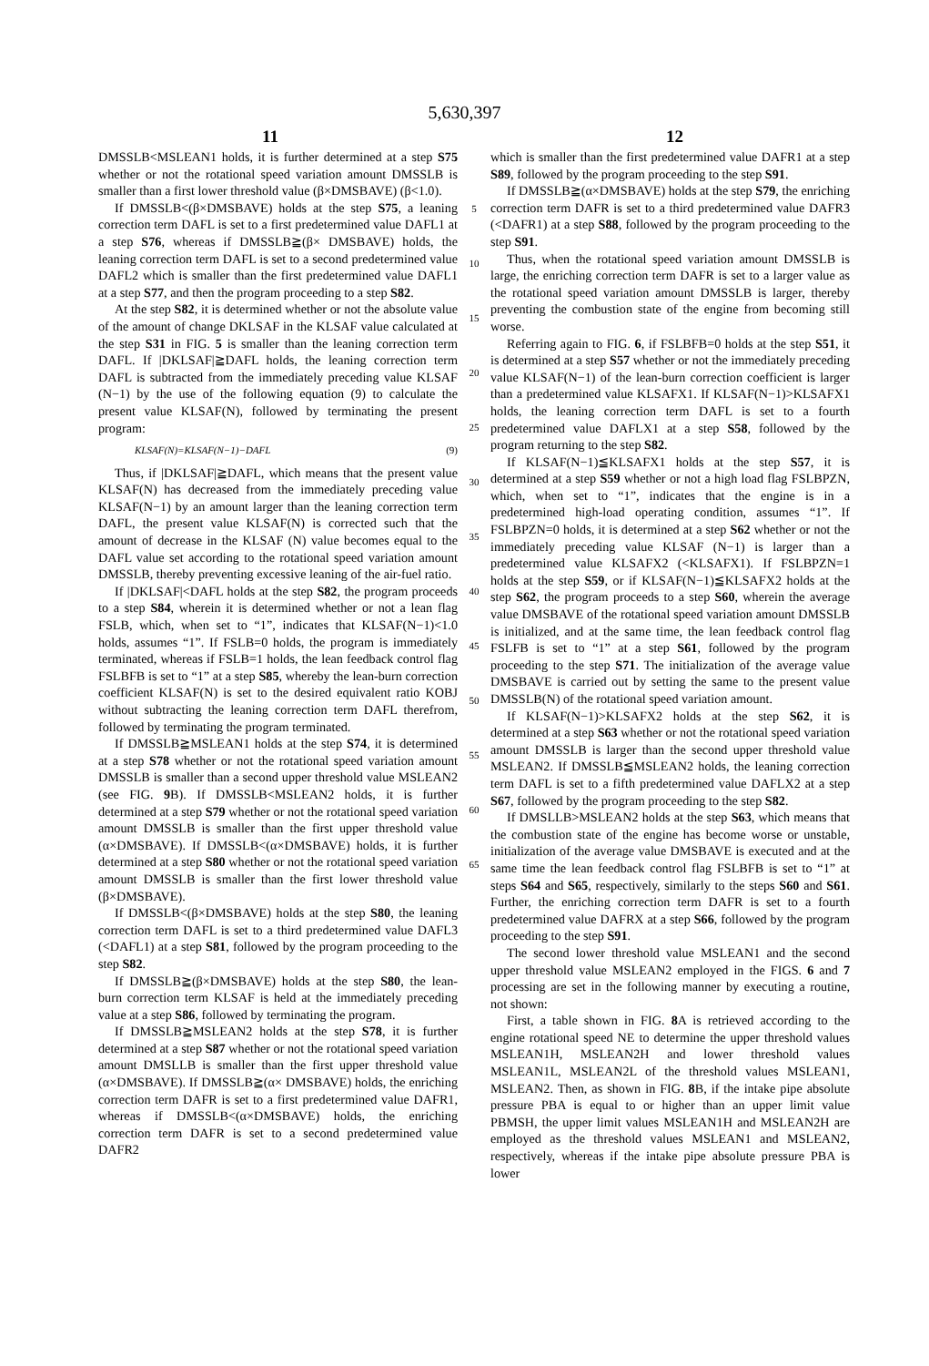5,630,397
11 12
DMSSLB<MSLEAN1 holds, it is further determined at a step S75 whether or not the rotational speed variation amount DMSSLB is smaller than a first lower threshold value (β×DMSBAVE) (β<1.0).
If DMSSLB<(β×DMSBAVE) holds at the step S75, a leaning correction term DAFL is set to a first predetermined value DAFL1 at a step S76, whereas if DMSSLB≧(β× DMSBAVE) holds, the leaning correction term DAFL is set to a second predetermined value DAFL2 which is smaller than the first predetermined value DAFL1 at a step S77, and then the program proceeding to a step S82.
At the step S82, it is determined whether or not the absolute value of the amount of change DKLSAF in the KLSAF value calculated at the step S31 in FIG. 5 is smaller than the leaning correction term DAFL. If |DKLSAF|≧DAFL holds, the leaning correction term DAFL is subtracted from the immediately preceding value KLSAF (N−1) by the use of the following equation (9) to calculate the present value KLSAF(N), followed by terminating the present program:
KLSAF(N)=KLSAF(N−1)−DAFL (9)
Thus, if |DKLSAF|≧DAFL, which means that the present value KLSAF(N) has decreased from the immediately preceding value KLSAF(N−1) by an amount larger than the leaning correction term DAFL, the present value KLSAF(N) is corrected such that the amount of decrease in the KLSAF (N) value becomes equal to the DAFL value set according to the rotational speed variation amount DMSSLB, thereby preventing excessive leaning of the air-fuel ratio.
If |DKLSAF|<DAFL holds at the step S82, the program proceeds to a step S84, wherein it is determined whether or not a lean flag FSLB, which, when set to “1”, indicates that KLSAF(N−1)<1.0 holds, assumes “1”. If FSLB=0 holds, the program is immediately terminated, whereas if FSLB=1 holds, the lean feedback control flag FSLBFB is set to “1” at a step S85, whereby the lean-burn correction coefficient KLSAF(N) is set to the desired equivalent ratio KOBJ without subtracting the leaning correction term DAFL therefrom, followed by terminating the program terminated.
If DMSSLB≧MSLEAN1 holds at the step S74, it is determined at a step S78 whether or not the rotational speed variation amount DMSSLB is smaller than a second upper threshold value MSLEAN2 (see FIG. 9 B). If DMSSLB<MSLEAN2 holds, it is further determined at a step S79 whether or not the rotational speed variation amount DMSSLB is smaller than the first upper threshold value (α×DMSBAVE). If DMSSLB<(α×DMSBAVE) holds, it is further determined at a step S80 whether or not the rotational speed variation amount DMSSLB is smaller than the first lower threshold value (β×DMSBAVE).
If DMSSLB<(β×DMSBAVE) holds at the step S80, the leaning correction term DAFL is set to a third predetermined value DAFL3 (<DAFL1) at a step S81, followed by the program proceeding to the step S82.
If DMSSLB≧(β×DMSBAVE) holds at the step S80, the lean-burn correction term KLSAF is held at the immediately preceding value at a step S86, followed by terminating the program.
If DMSSLB≧MSLEAN2 holds at the step S78, it is further determined at a step S87 whether or not the rotational speed variation amount DMSLLB is smaller than the first upper threshold value (α×DMSBAVE). If DMSSLB≧(α× DMSBAVE) holds, the enriching correction term DAFR is set to a first predetermined value DAFR1, whereas if DMSSLB<(α×DMSBAVE) holds, the enriching correction term DAFR is set to a second predetermined value DAFR2
5
10
15
20
25
30
35
40
45
50
55
60
65
which is smaller than the first predetermined value DAFR1 at a step S89, followed by the program proceeding to the step S91.
If DMSSLB≧(α×DMSBAVE) holds at the step S79, the enriching correction term DAFR is set to a third predetermined value DAFR3 (<DAFR1) at a step S88, followed by the program proceeding to the step S91.
Thus, when the rotational speed variation amount DMSSLB is large, the enriching correction term DAFR is set to a larger value as the rotational speed variation amount DMSSLB is larger, thereby preventing the combustion state of the engine from becoming still worse.
Referring again to FIG. 6, if FSLBFB=0 holds at the step S51, it is determined at a step S57 whether or not the immediately preceding value KLSAF(N−1) of the lean-burn correction coefficient is larger than a predetermined value KLSAFX1. If KLSAF(N−1)>KLSAFX1 holds, the leaning correction term DAFL is set to a fourth predetermined value DAFLX1 at a step S58, followed by the program returning to the step S82.
If KLSAF(N−1)≦KLSAFX1 holds at the step S57, it is determined at a step S59 whether or not a high load flag FSLBPZN, which, when set to “1”, indicates that the engine is in a predetermined high-load operating condition, assumes “1”. If FSLBPZN=0 holds, it is determined at a step S62 whether or not the immediately preceding value KLSAF (N−1) is larger than a predetermined value KLSAFX2 (<KLSAFX1). If FSLBPZN=1 holds at the step S59, or if KLSAF(N−1)≦KLSAFX2 holds at the step S62, the program proceeds to a step S60, wherein the average value DMSBAVE of the rotational speed variation amount DMSSLB is initialized, and at the same time, the lean feedback control flag FSLFB is set to “1” at a step S61, followed by the program proceeding to the step S71. The initialization of the average value DMSBAVE is carried out by setting the same to the present value DMSSLB(N) of the rotational speed variation amount.
If KLSAF(N−1)>KLSAFX2 holds at the step S62, it is determined at a step S63 whether or not the rotational speed variation amount DMSSLB is larger than the second upper threshold value MSLEAN2. If DMSSLB≦MSLEAN2 holds, the leaning correction term DAFL is set to a fifth predetermined value DAFLX2 at a step S67, followed by the program proceeding to the step S82.
If DMSLLB>MSLEAN2 holds at the step S63, which means that the combustion state of the engine has become worse or unstable, initialization of the average value DMSBAVE is executed and at the same time the lean feedback control flag FSLBFB is set to “1” at steps S64 and S65, respectively, similarly to the steps S60 and S61. Further, the enriching correction term DAFR is set to a fourth predetermined value DAFRX at a step S66, followed by the program proceeding to the step S91.
The second lower threshold value MSLEAN1 and the second upper threshold value MSLEAN2 employed in the FIGS. 6 and 7 processing are set in the following manner by executing a routine, not shown:
First, a table shown in FIG. 8 A is retrieved according to the engine rotational speed NE to determine the upper threshold values MSLEAN1H, MSLEAN2H and lower threshold values MSLEAN1L, MSLEAN2L of the threshold values MSLEAN1, MSLEAN2. Then, as shown in FIG. 8 B, if the intake pipe absolute pressure PBA is equal to or higher than an upper limit value PBMSH, the upper limit values MSLEAN1H and MSLEAN2H are employed as the threshold values MSLEAN1 and MSLEAN2, respectively, whereas if the intake pipe absolute pressure PBA is lower